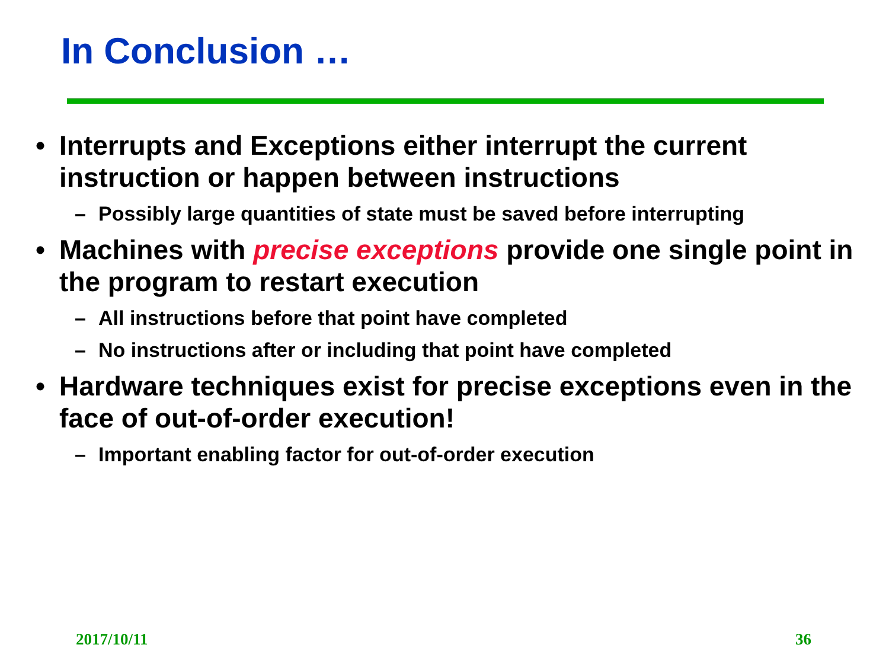In Conclusion …
• Interrupts and Exceptions either interrupt the current instruction or happen between instructions
– Possibly large quantities of state must be saved before interrupting
• Machines with precise exceptions provide one single point in the program to restart execution
– All instructions before that point have completed
– No instructions after or including that point have completed
• Hardware techniques exist for precise exceptions even in the face of out-of-order execution!
– Important enabling factor for out-of-order execution
2017/10/11 36